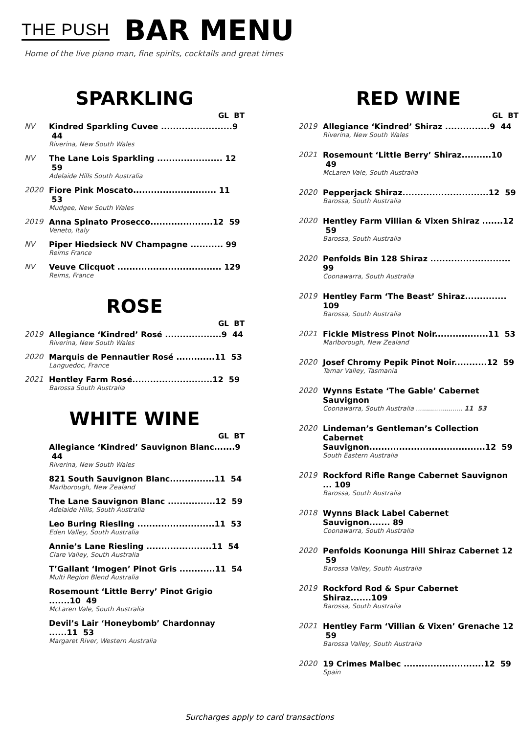THE PUSH BAR MENU
Home of the live piano man, fine spirits, cocktails and great times
SPARKLING
GL BT
NV Kindred Sparkling Cuvee ........................9 44
Riverina, New South Wales
NV The Lane Lois Sparkling ...................... 12 59
Adelaide Hills South Australia
2020 Fiore Pink Moscato............................ 11 53
Mudgee, New South Wales
2019 Anna Spinato Prosecco.....................12 59
Veneto, Italy
NV Piper Hiedsieck NV Champagne ........... 99
Reims France
NV Veuve Clicquot ................................... 129
Reims, France
ROSE
GL BT
2019 Allegiance ‘Kindred’ Rosé ...................9 44
Riverina, New South Wales
2020 Marquis de Pennautier Rosé .............11 53
Languedoc, France
2021 Hentley Farm Rosé...........................12 59
Barossa South Australia
WHITE WINE
GL BT
Allegiance ‘Kindred’ Sauvignon Blanc.......9 44
Riverina, New South Wales
821 South Sauvignon Blanc...............11 54
Marlborough, New Zealand
The Lane Sauvignon Blanc ................12 59
Adelaide Hills, South Australia
Leo Buring Riesling ..........................11 53
Eden Valley, South Australia
Annie’s Lane Riesling ......................11 54
Clare Valley, South Australia
T’Gallant ‘Imogen’ Pinot Gris ............11 54
Multi Region Blend Australia
Rosemount ‘Little Berry’ Pinot Grigio .......10 49
McLaren Vale, South Australia
Devil’s Lair ‘Honeybomb’ Chardonnay ......11 53
Margaret River, Western Australia
RED WINE
GL BT
2019 Allegiance ‘Kindred’ Shiraz ...............9 44
Riverina, New South Wales
2021 Rosemount ‘Little Berry’ Shiraz..........10 49
McLaren Vale, South Australia
2020 Pepperjack Shiraz.............................12 59
Barossa, South Australia
2020 Hentley Farm Villian & Vixen Shiraz .......12 59
Barossa, South Australia
2020 Penfolds Bin 128 Shiraz ........................... 99
Coonawarra, South Australia
2019 Hentley Farm ‘The Beast’ Shiraz.............. 109
Barossa, South Australia
2021 Fickle Mistress Pinot Noir..................11 53
Marlborough, New Zealand
2020 Josef Chromy Pepik Pinot Noir...........12 59
Tamar Valley, Tasmania
2020 Wynns Estate ‘The Gable’ Cabernet Sauvignon
Coonawarra, South Australia ....................... 11 53
2020 Lindeman’s Gentleman’s Collection Cabernet Sauvignon.......................................12 59
South Eastern Australia
2019 Rockford Rifle Range Cabernet Sauvignon ... 109
Barossa, South Australia
2018 Wynns Black Label Cabernet Sauvignon....... 89
Coonawarra, South Australia
2020 Penfolds Koonunga Hill Shiraz Cabernet 12 59
Barossa Valley, South Australia
2019 Rockford Rod & Spur Cabernet Shiraz.......109
Barossa, South Australia
2021 Hentley Farm ‘Villian & Vixen’ Grenache 12 59
Barossa Valley, South Australia
2020 19 Crimes Malbec ...........................12 59
Spain
Surcharges apply to card transactions